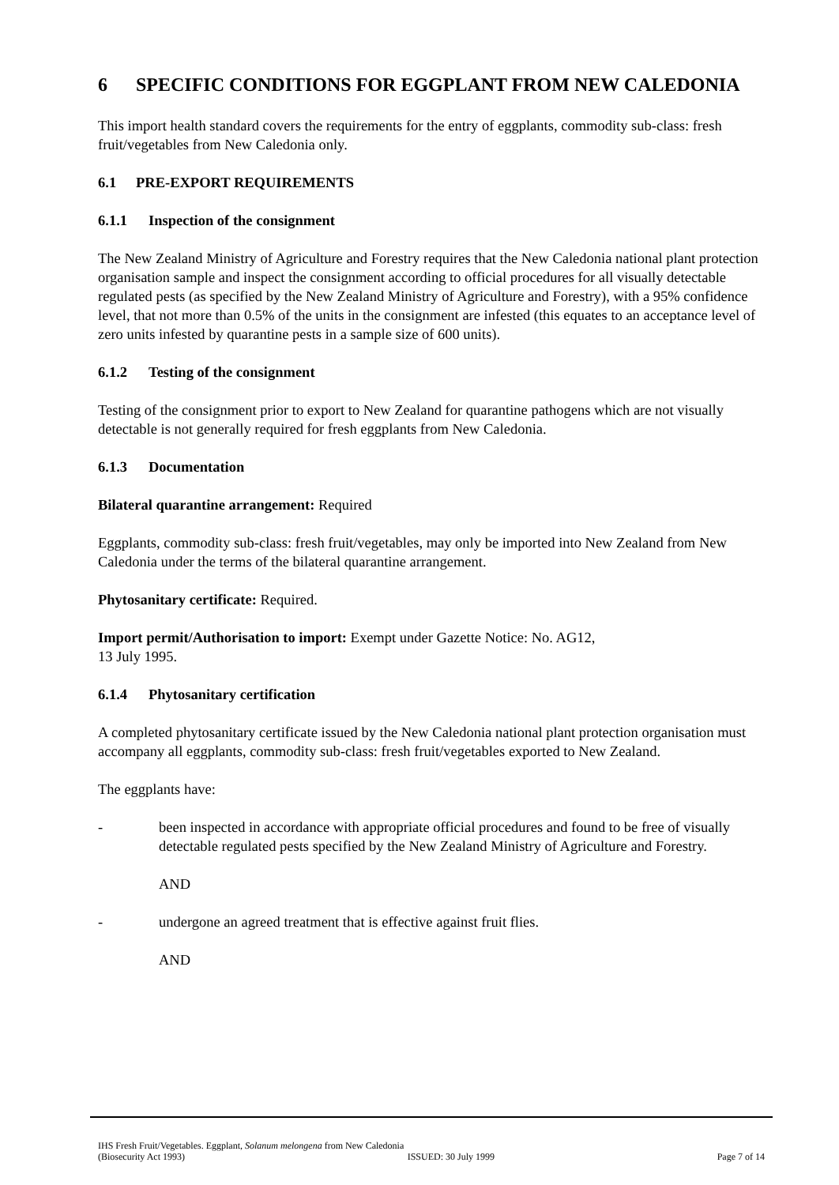6 SPECIFIC CONDITIONS FOR EGGPLANT FROM NEW CALEDONIA
This import health standard covers the requirements for the entry of eggplants, commodity sub-class: fresh fruit/vegetables from New Caledonia only.
6.1 PRE-EXPORT REQUIREMENTS
6.1.1 Inspection of the consignment
The New Zealand Ministry of Agriculture and Forestry requires that the New Caledonia national plant protection organisation sample and inspect the consignment according to official procedures for all visually detectable regulated pests (as specified by the New Zealand Ministry of Agriculture and Forestry), with a 95% confidence level, that not more than 0.5% of the units in the consignment are infested (this equates to an acceptance level of zero units infested by quarantine pests in a sample size of 600 units).
6.1.2 Testing of the consignment
Testing of the consignment prior to export to New Zealand for quarantine pathogens which are not visually detectable is not generally required for fresh eggplants from New Caledonia.
6.1.3 Documentation
Bilateral quarantine arrangement: Required
Eggplants, commodity sub-class: fresh fruit/vegetables, may only be imported into New Zealand from New Caledonia under the terms of the bilateral quarantine arrangement.
Phytosanitary certificate: Required.
Import permit/Authorisation to import: Exempt under Gazette Notice: No. AG12,
13 July 1995.
6.1.4 Phytosanitary certification
A completed phytosanitary certificate issued by the New Caledonia national plant protection organisation must accompany all eggplants, commodity sub-class: fresh fruit/vegetables exported to New Zealand.
The eggplants have:
- been inspected in accordance with appropriate official procedures and found to be free of visually detectable regulated pests specified by the New Zealand Ministry of Agriculture and Forestry.
AND
- undergone an agreed treatment that is effective against fruit flies.
AND
IHS Fresh Fruit/Vegetables. Eggplant, Solanum melongena from New Caledonia
(Biosecurity Act 1993) ISSUED: 30 July 1999 Page 7 of 14